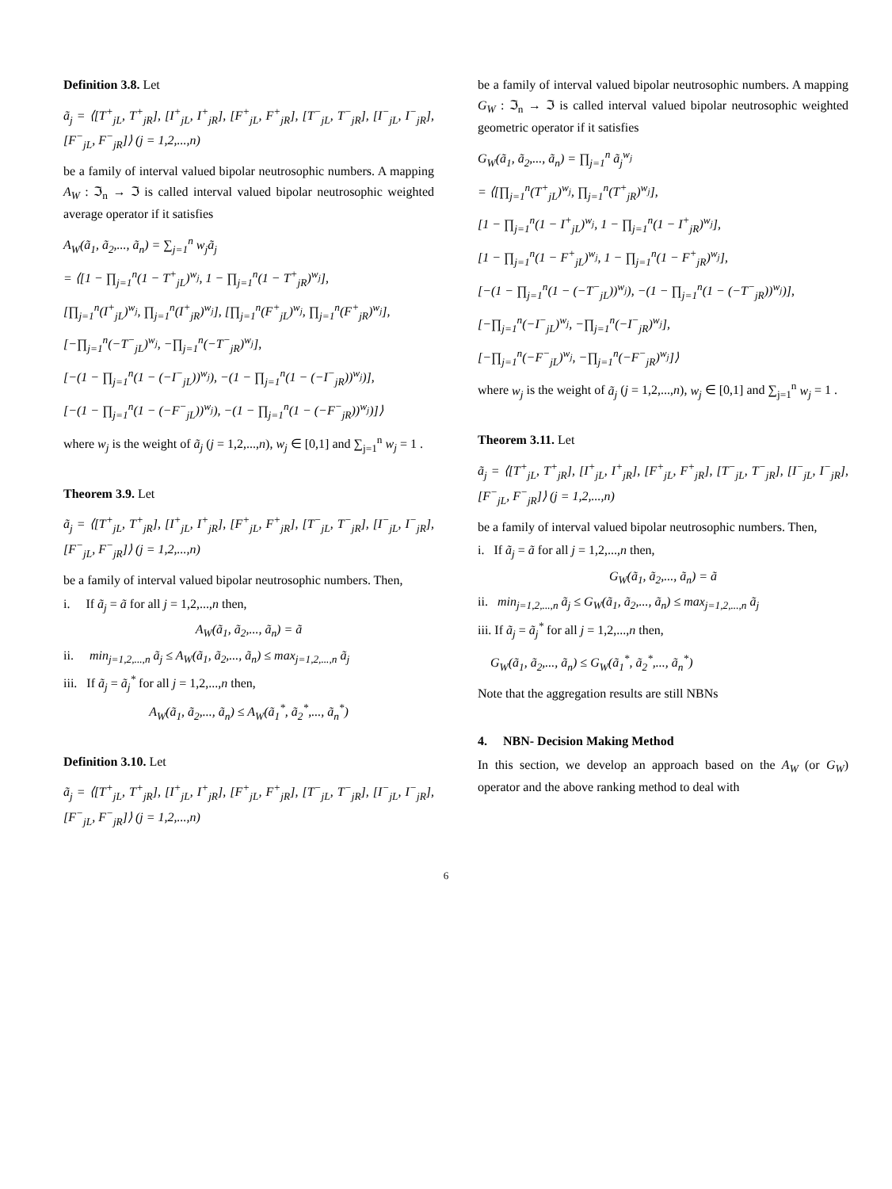Definition 3.8. Let
ã<sub>j</sub> = ⟨[T<sup>+</sup><sub>jL</sub>, T<sup>+</sup><sub>jR</sub>], [I<sup>+</sup><sub>jL</sub>, I<sup>+</sup><sub>jR</sub>], [F<sup>+</sup><sub>jL</sub>, F<sup>+</sup><sub>jR</sub>], [T<sup>−</sup><sub>jL</sub>, T<sup>−</sup><sub>jR</sub>], [I<sup>−</sup><sub>jL</sub>, I<sup>−</sup><sub>jR</sub>], [F<sup>−</sup><sub>jL</sub>, F<sup>−</sup><sub>jR</sub>]⟩ (j = 1,2,...,n)
be a family of interval valued bipolar neutrosophic numbers. A mapping A<sub>W</sub> : ℑ<sub>n</sub> → ℑ is called interval valued bipolar neutrosophic weighted average operator if it satisfies
A<sub>W</sub>(ã<sub>1</sub>, ã<sub>2</sub>,..., ã<sub>n</sub>) = ∑<sub>j=1</sub><sup>n</sup> w<sub>j</sub>ã<sub>j</sub>
= ⟨[1 − ∏<sub>j=1</sub><sup>n</sup>(1 − T<sup>+</sup><sub>jL</sub>)<sup>w<sub>j</sub></sup>, 1 − ∏<sub>j=1</sub><sup>n</sup>(1 − T<sup>+</sup><sub>jR</sub>)<sup>w<sub>j</sub></sup>],
[∏<sub>j=1</sub><sup>n</sup>(I<sup>+</sup><sub>jL</sub>)<sup>w<sub>j</sub></sup>, ∏<sub>j=1</sub><sup>n</sup>(I<sup>+</sup><sub>jR</sub>)<sup>w<sub>j</sub></sup>], [∏<sub>j=1</sub><sup>n</sup>(F<sup>+</sup><sub>jL</sub>)<sup>w<sub>j</sub></sup>, ∏<sub>j=1</sub><sup>n</sup>(F<sup>+</sup><sub>jR</sub>)<sup>w<sub>j</sub></sup>],
[−∏<sub>j=1</sub><sup>n</sup>(−T<sup>−</sup><sub>jL</sub>)<sup>w<sub>j</sub></sup>, −∏<sub>j=1</sub><sup>n</sup>(−T<sup>−</sup><sub>jR</sub>)<sup>w<sub>j</sub></sup>],
[−(1 − ∏<sub>j=1</sub><sup>n</sup>(1 − (−I<sup>−</sup><sub>jL</sub>))<sup>w<sub>j</sub></sup>), −(1 − ∏<sub>j=1</sub><sup>n</sup>(1 − (−I<sup>−</sup><sub>jR</sub>))<sup>w<sub>j</sub></sup>)],
[−(1 − ∏<sub>j=1</sub><sup>n</sup>(1 − (−F<sup>−</sup><sub>jL</sub>))<sup>w<sub>j</sub></sup>), −(1 − ∏<sub>j=1</sub><sup>n</sup>(1 − (−F<sup>−</sup><sub>jR</sub>))<sup>w<sub>j</sub></sup>)]⟩
where w<sub>j</sub> is the weight of ã<sub>j</sub> (j = 1,2,...,n), w<sub>j</sub> ∈ [0,1] and ∑<sub>j=1</sub><sup>n</sup> w<sub>j</sub> = 1 .
Theorem 3.9. Let
ã<sub>j</sub> = ⟨[T<sup>+</sup><sub>jL</sub>, T<sup>+</sup><sub>jR</sub>], [I<sup>+</sup><sub>jL</sub>, I<sup>+</sup><sub>jR</sub>], [F<sup>+</sup><sub>jL</sub>, F<sup>+</sup><sub>jR</sub>], [T<sup>−</sup><sub>jL</sub>, T<sup>−</sup><sub>jR</sub>], [I<sup>−</sup><sub>jL</sub>, I<sup>−</sup><sub>jR</sub>], [F<sup>−</sup><sub>jL</sub>, F<sup>−</sup><sub>jR</sub>]⟩ (j = 1,2,...,n)
be a family of interval valued bipolar neutrosophic numbers. Then,
i. If ã<sub>j</sub> = ã for all j = 1,2,...,n then,
A<sub>W</sub>(ã<sub>1</sub>, ã<sub>2</sub>,..., ã<sub>n</sub>) = ã
ii. min<sub>j=1,2,...,n</sub> ã<sub>j</sub> ≤ A<sub>W</sub>(ã<sub>1</sub>, ã<sub>2</sub>,..., ã<sub>n</sub>) ≤ max<sub>j=1,2,...,n</sub> ã<sub>j</sub>
iii. If ã<sub>j</sub> = ã<sub>j</sub><sup>*</sup> for all j = 1,2,...,n then,
A<sub>W</sub>(ã<sub>1</sub>, ã<sub>2</sub>,..., ã<sub>n</sub>) ≤ A<sub>W</sub>(ã<sub>1</sub><sup>*</sup>, ã<sub>2</sub><sup>*</sup>,..., ã<sub>n</sub><sup>*</sup>)
Definition 3.10. Let
ã<sub>j</sub> = ⟨[T<sup>+</sup><sub>jL</sub>, T<sup>+</sup><sub>jR</sub>], [I<sup>+</sup><sub>jL</sub>, I<sup>+</sup><sub>jR</sub>], [F<sup>+</sup><sub>jL</sub>, F<sup>+</sup><sub>jR</sub>], [T<sup>−</sup><sub>jL</sub>, T<sup>−</sup><sub>jR</sub>], [I<sup>−</sup><sub>jL</sub>, I<sup>−</sup><sub>jR</sub>], [F<sup>−</sup><sub>jL</sub>, F<sup>−</sup><sub>jR</sub>]⟩ (j = 1,2,...,n)
be a family of interval valued bipolar neutrosophic numbers. A mapping G<sub>W</sub> : ℑ<sub>n</sub> → ℑ is called interval valued bipolar neutrosophic weighted geometric operator if it satisfies
G<sub>W</sub>(ã<sub>1</sub>, ã<sub>2</sub>,..., ã<sub>n</sub>) = ∏<sub>j=1</sub><sup>n</sup> ã<sub>j</sub><sup>w<sub>j</sub></sup>
= ⟨[∏<sub>j=1</sub><sup>n</sup>(T<sup>+</sup><sub>jL</sub>)<sup>w<sub>j</sub></sup>, ∏<sub>j=1</sub><sup>n</sup>(T<sup>+</sup><sub>jR</sub>)<sup>w<sub>j</sub></sup>],
[1 − ∏<sub>j=1</sub><sup>n</sup>(1 − I<sup>+</sup><sub>jL</sub>)<sup>w<sub>j</sub></sup>, 1 − ∏<sub>j=1</sub><sup>n</sup>(1 − I<sup>+</sup><sub>jR</sub>)<sup>w<sub>j</sub></sup>],
[1 − ∏<sub>j=1</sub><sup>n</sup>(1 − F<sup>+</sup><sub>jL</sub>)<sup>w<sub>j</sub></sup>, 1 − ∏<sub>j=1</sub><sup>n</sup>(1 − F<sup>+</sup><sub>jR</sub>)<sup>w<sub>j</sub></sup>],
[−(1 − ∏<sub>j=1</sub><sup>n</sup>(1 − (−T<sup>−</sup><sub>jL</sub>))<sup>w<sub>j</sub></sup>), −(1 − ∏<sub>j=1</sub><sup>n</sup>(1 − (−T<sup>−</sup><sub>jR</sub>))<sup>w<sub>j</sub></sup>)],
[−∏<sub>j=1</sub><sup>n</sup>(−I<sup>−</sup><sub>jL</sub>)<sup>w<sub>j</sub></sup>, −∏<sub>j=1</sub><sup>n</sup>(−I<sup>−</sup><sub>jR</sub>)<sup>w<sub>j</sub></sup>],
[−∏<sub>j=1</sub><sup>n</sup>(−F<sup>−</sup><sub>jL</sub>)<sup>w<sub>j</sub></sup>, −∏<sub>j=1</sub><sup>n</sup>(−F<sup>−</sup><sub>jR</sub>)<sup>w<sub>j</sub></sup>]⟩
where w<sub>j</sub> is the weight of ã<sub>j</sub> (j = 1,2,...,n), w<sub>j</sub> ∈ [0,1] and ∑<sub>j=1</sub><sup>n</sup> w<sub>j</sub> = 1 .
Theorem 3.11. Let
ã<sub>j</sub> = ⟨[T<sup>+</sup><sub>jL</sub>, T<sup>+</sup><sub>jR</sub>], [I<sup>+</sup><sub>jL</sub>, I<sup>+</sup><sub>jR</sub>], [F<sup>+</sup><sub>jL</sub>, F<sup>+</sup><sub>jR</sub>], [T<sup>−</sup><sub>jL</sub>, T<sup>−</sup><sub>jR</sub>], [I<sup>−</sup><sub>jL</sub>, I<sup>−</sup><sub>jR</sub>], [F<sup>−</sup><sub>jL</sub>, F<sup>−</sup><sub>jR</sub>]⟩ (j = 1,2,...,n)
be a family of interval valued bipolar neutrosophic numbers. Then,
i. If ã<sub>j</sub> = ã for all j = 1,2,...,n then,
G<sub>W</sub>(ã<sub>1</sub>, ã<sub>2</sub>,..., ã<sub>n</sub>) = ã
ii. min<sub>j=1,2,...,n</sub> ã<sub>j</sub> ≤ G<sub>W</sub>(ã<sub>1</sub>, ã<sub>2</sub>,..., ã<sub>n</sub>) ≤ max<sub>j=1,2,...,n</sub> ã<sub>j</sub>
iii. If ã<sub>j</sub> = ã<sub>j</sub><sup>*</sup> for all j = 1,2,...,n then,
G<sub>W</sub>(ã<sub>1</sub>, ã<sub>2</sub>,..., ã<sub>n</sub>) ≤ G<sub>W</sub>(ã<sub>1</sub><sup>*</sup>, ã<sub>2</sub><sup>*</sup>,..., ã<sub>n</sub><sup>*</sup>)
Note that the aggregation results are still NBNs
4. NBN- Decision Making Method
In this section, we develop an approach based on the A<sub>W</sub> (or G<sub>W</sub>) operator and the above ranking method to deal with
6